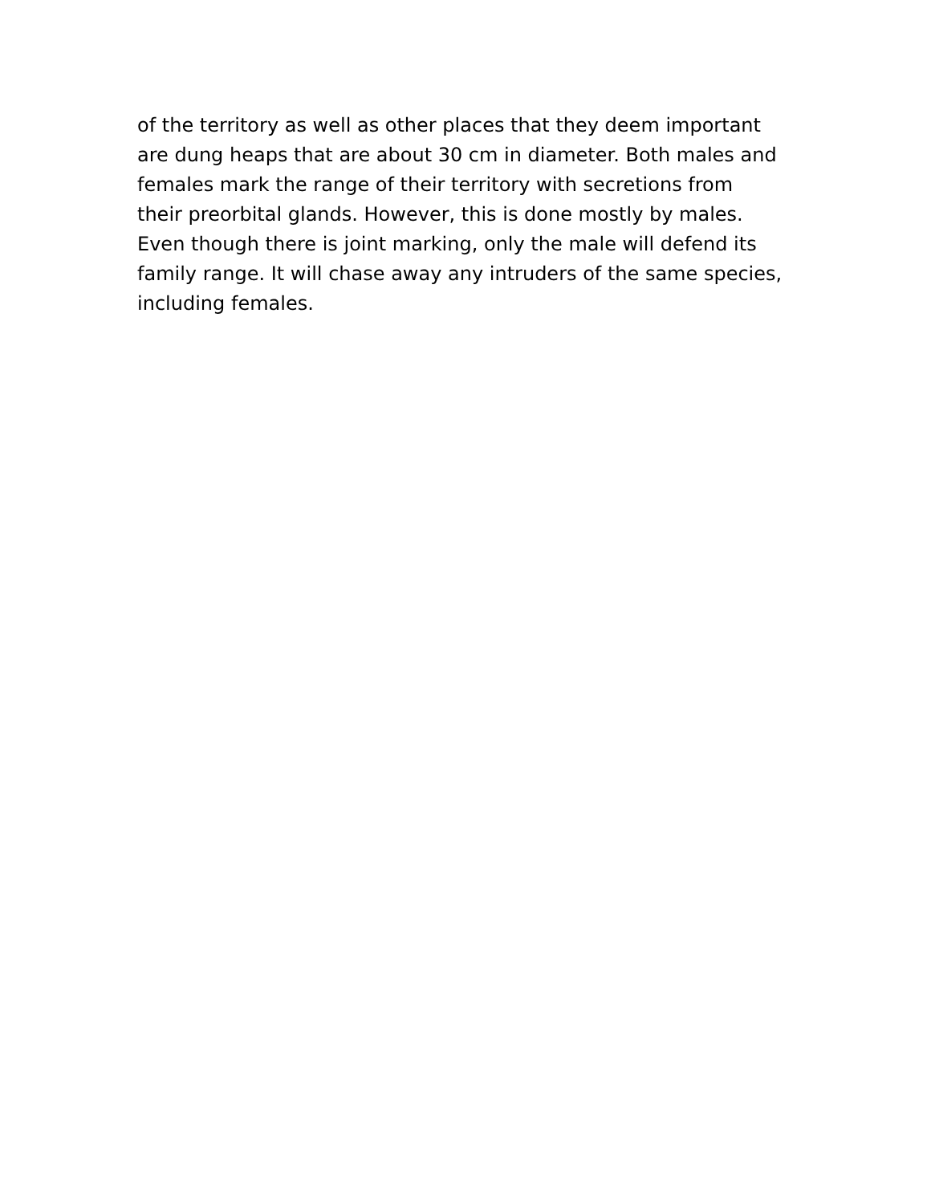of the territory as well as other places that they deem important
are dung heaps that are about 30 cm in diameter. Both males and
females mark the range of their territory with secretions from
their preorbital glands. However, this is done mostly by males.
Even though there is joint marking, only the male will defend its
family range. It will chase away any intruders of the same species,
including females.